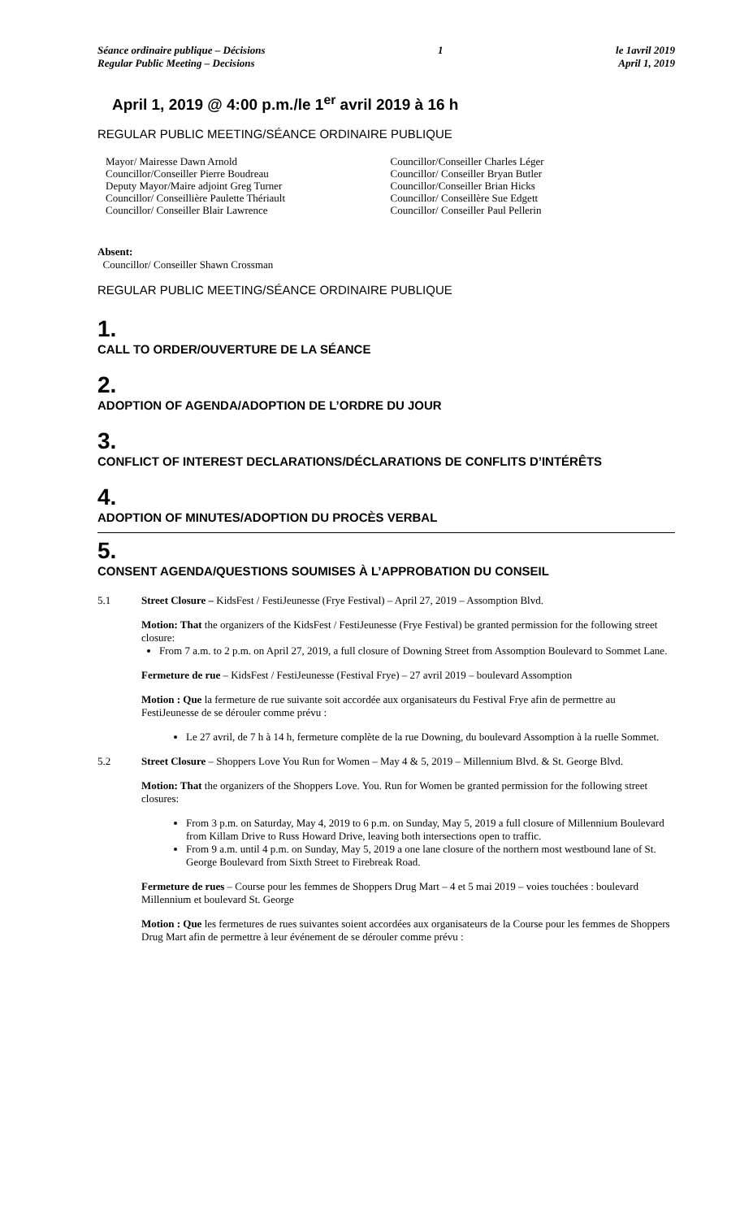Séance ordinaire publique – Décisions
Regular Public Meeting – Decisions
1 le 1avril 2019
April 1, 2019
April 1, 2019 @ 4:00 p.m./le 1<sup>er</sup> avril 2019 à 16 h
REGULAR PUBLIC MEETING/SÉANCE ORDINAIRE PUBLIQUE
Mayor/ Mairesse Dawn Arnold
Councillor/Conseiller Pierre Boudreau
Deputy Mayor/Maire adjoint Greg Turner
Councillor/ Conseillière Paulette Thériault
Councillor/ Conseiller Blair Lawrence
Councillor/Conseiller Charles Léger
Councillor/ Conseiller Bryan Butler
Councillor/Conseiller Brian Hicks
Councillor/ Conseillère Sue Edgett
Councillor/ Conseiller Paul Pellerin
Absent:
Councillor/ Conseiller Shawn Crossman
REGULAR PUBLIC MEETING/SÉANCE ORDINAIRE PUBLIQUE
1.
CALL TO ORDER/OUVERTURE DE LA SÉANCE
2.
ADOPTION OF AGENDA/ADOPTION DE L’ORDRE DU JOUR
3.
CONFLICT OF INTEREST DECLARATIONS/DÉCLARATIONS DE CONFLITS D’INTÉRÊTS
4.
ADOPTION OF MINUTES/ADOPTION DU PROCÈS VERBAL
5.
CONSENT AGENDA/QUESTIONS SOUMISES À L’APPROBATION DU CONSEIL
5.1 Street Closure – KidsFest / FestiJeunesse (Frye Festival) – April 27, 2019 – Assomption Blvd.
Motion: That the organizers of the KidsFest / FestiJeunesse (Frye Festival) be granted permission for the following street closure:
From 7 a.m. to 2 p.m. on April 27, 2019, a full closure of Downing Street from Assomption Boulevard to Sommet Lane.
Fermeture de rue – KidsFest / FestiJeunesse (Festival Frye) – 27 avril 2019 – boulevard Assomption
Motion : Que la fermeture de rue suivante soit accordée aux organisateurs du Festival Frye afin de permettre au FestiJeunesse de se dérouler comme prévu :
Le 27 avril, de 7 h à 14 h, fermeture complète de la rue Downing, du boulevard Assomption à la ruelle Sommet.
5.2 Street Closure – Shoppers Love You Run for Women – May 4 & 5, 2019 – Millennium Blvd. & St. George Blvd.
Motion: That the organizers of the Shoppers Love. You. Run for Women be granted permission for the following street closures:
From 3 p.m. on Saturday, May 4, 2019 to 6 p.m. on Sunday, May 5, 2019 a full closure of Millennium Boulevard from Killam Drive to Russ Howard Drive, leaving both intersections open to traffic.
From 9 a.m. until 4 p.m. on Sunday, May 5, 2019 a one lane closure of the northern most westbound lane of St. George Boulevard from Sixth Street to Firebreak Road.
Fermeture de rues – Course pour les femmes de Shoppers Drug Mart – 4 et 5 mai 2019 – voies touchées : boulevard Millennium et boulevard St. George
Motion : Que les fermetures de rues suivantes soient accordées aux organisateurs de la Course pour les femmes de Shoppers Drug Mart afin de permettre à leur événement de se dérouler comme prévu :